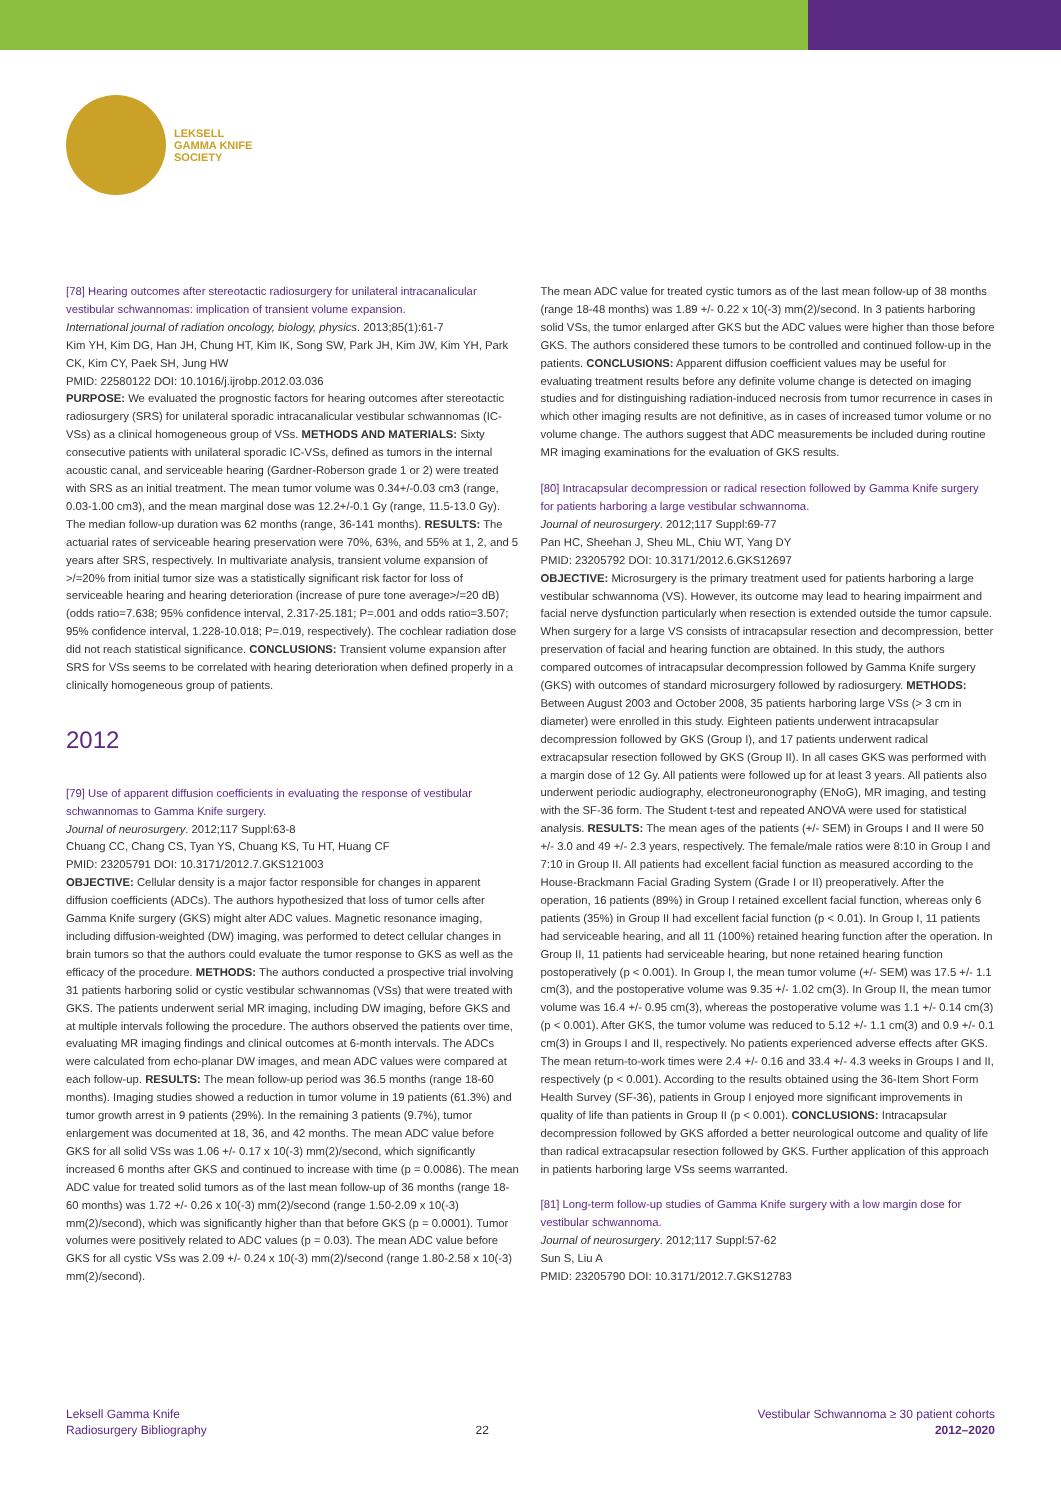LEKSELL
GAMMA KNIFE
SOCIETY
[78] Hearing outcomes after stereotactic radiosurgery for unilateral intracanalicular vestibular schwannomas: implication of transient volume expansion.
International journal of radiation oncology, biology, physics. 2013;85(1):61-7
Kim YH, Kim DG, Han JH, Chung HT, Kim IK, Song SW, Park JH, Kim JW, Kim YH, Park CK, Kim CY, Paek SH, Jung HW
PMID: 22580122 DOI: 10.1016/j.ijrobp.2012.03.036
PURPOSE: We evaluated the prognostic factors for hearing outcomes after stereotactic radiosurgery (SRS) for unilateral sporadic intracanalicular vestibular schwannomas (IC-VSs) as a clinical homogeneous group of VSs. METHODS AND MATERIALS: Sixty consecutive patients with unilateral sporadic IC-VSs, defined as tumors in the internal acoustic canal, and serviceable hearing (Gardner-Roberson grade 1 or 2) were treated with SRS as an initial treatment. The mean tumor volume was 0.34+/-0.03 cm3 (range, 0.03-1.00 cm3), and the mean marginal dose was 12.2+/-0.1 Gy (range, 11.5-13.0 Gy). The median follow-up duration was 62 months (range, 36-141 months). RESULTS: The actuarial rates of serviceable hearing preservation were 70%, 63%, and 55% at 1, 2, and 5 years after SRS, respectively. In multivariate analysis, transient volume expansion of >/=20% from initial tumor size was a statistically significant risk factor for loss of serviceable hearing and hearing deterioration (increase of pure tone average>/=20 dB) (odds ratio=7.638; 95% confidence interval, 2.317-25.181; P=.001 and odds ratio=3.507; 95% confidence interval, 1.228-10.018; P=.019, respectively). The cochlear radiation dose did not reach statistical significance. CONCLUSIONS: Transient volume expansion after SRS for VSs seems to be correlated with hearing deterioration when defined properly in a clinically homogeneous group of patients.
2012
[79] Use of apparent diffusion coefficients in evaluating the response of vestibular schwannomas to Gamma Knife surgery.
Journal of neurosurgery. 2012;117 Suppl:63-8
Chuang CC, Chang CS, Tyan YS, Chuang KS, Tu HT, Huang CF
PMID: 23205791 DOI: 10.3171/2012.7.GKS121003
OBJECTIVE: Cellular density is a major factor responsible for changes in apparent diffusion coefficients (ADCs). The authors hypothesized that loss of tumor cells after Gamma Knife surgery (GKS) might alter ADC values. Magnetic resonance imaging, including diffusion-weighted (DW) imaging, was performed to detect cellular changes in brain tumors so that the authors could evaluate the tumor response to GKS as well as the efficacy of the procedure. METHODS: The authors conducted a prospective trial involving 31 patients harboring solid or cystic vestibular schwannomas (VSs) that were treated with GKS. The patients underwent serial MR imaging, including DW imaging, before GKS and at multiple intervals following the procedure. The authors observed the patients over time, evaluating MR imaging findings and clinical outcomes at 6-month intervals. The ADCs were calculated from echo-planar DW images, and mean ADC values were compared at each follow-up. RESULTS: The mean follow-up period was 36.5 months (range 18-60 months). Imaging studies showed a reduction in tumor volume in 19 patients (61.3%) and tumor growth arrest in 9 patients (29%). In the remaining 3 patients (9.7%), tumor enlargement was documented at 18, 36, and 42 months. The mean ADC value before GKS for all solid VSs was 1.06 +/- 0.17 x 10(-3) mm(2)/second, which significantly increased 6 months after GKS and continued to increase with time (p = 0.0086). The mean ADC value for treated solid tumors as of the last mean follow-up of 36 months (range 18-60 months) was 1.72 +/- 0.26 x 10(-3) mm(2)/second (range 1.50-2.09 x 10(-3) mm(2)/second), which was significantly higher than that before GKS (p = 0.0001). Tumor volumes were positively related to ADC values (p = 0.03). The mean ADC value before GKS for all cystic VSs was 2.09 +/- 0.24 x 10(-3) mm(2)/second (range 1.80-2.58 x 10(-3) mm(2)/second).
The mean ADC value for treated cystic tumors as of the last mean follow-up of 38 months (range 18-48 months) was 1.89 +/- 0.22 x 10(-3) mm(2)/second. In 3 patients harboring solid VSs, the tumor enlarged after GKS but the ADC values were higher than those before GKS. The authors considered these tumors to be controlled and continued follow-up in the patients. CONCLUSIONS: Apparent diffusion coefficient values may be useful for evaluating treatment results before any definite volume change is detected on imaging studies and for distinguishing radiation-induced necrosis from tumor recurrence in cases in which other imaging results are not definitive, as in cases of increased tumor volume or no volume change. The authors suggest that ADC measurements be included during routine MR imaging examinations for the evaluation of GKS results.
[80] Intracapsular decompression or radical resection followed by Gamma Knife surgery for patients harboring a large vestibular schwannoma.
Journal of neurosurgery. 2012;117 Suppl:69-77
Pan HC, Sheehan J, Sheu ML, Chiu WT, Yang DY
PMID: 23205792 DOI: 10.3171/2012.6.GKS12697
OBJECTIVE: Microsurgery is the primary treatment used for patients harboring a large vestibular schwannoma (VS). However, its outcome may lead to hearing impairment and facial nerve dysfunction particularly when resection is extended outside the tumor capsule. When surgery for a large VS consists of intracapsular resection and decompression, better preservation of facial and hearing function are obtained. In this study, the authors compared outcomes of intracapsular decompression followed by Gamma Knife surgery (GKS) with outcomes of standard microsurgery followed by radiosurgery. METHODS: Between August 2003 and October 2008, 35 patients harboring large VSs (> 3 cm in diameter) were enrolled in this study. Eighteen patients underwent intracapsular decompression followed by GKS (Group I), and 17 patients underwent radical extracapsular resection followed by GKS (Group II). In all cases GKS was performed with a margin dose of 12 Gy. All patients were followed up for at least 3 years. All patients also underwent periodic audiography, electroneuronography (ENoG), MR imaging, and testing with the SF-36 form. The Student t-test and repeated ANOVA were used for statistical analysis. RESULTS: The mean ages of the patients (+/- SEM) in Groups I and II were 50 +/- 3.0 and 49 +/- 2.3 years, respectively. The female/male ratios were 8:10 in Group I and 7:10 in Group II. All patients had excellent facial function as measured according to the House-Brackmann Facial Grading System (Grade I or II) preoperatively. After the operation, 16 patients (89%) in Group I retained excellent facial function, whereas only 6 patients (35%) in Group II had excellent facial function (p < 0.01). In Group I, 11 patients had serviceable hearing, and all 11 (100%) retained hearing function after the operation. In Group II, 11 patients had serviceable hearing, but none retained hearing function postoperatively (p < 0.001). In Group I, the mean tumor volume (+/- SEM) was 17.5 +/- 1.1 cm(3), and the postoperative volume was 9.35 +/- 1.02 cm(3). In Group II, the mean tumor volume was 16.4 +/- 0.95 cm(3), whereas the postoperative volume was 1.1 +/- 0.14 cm(3) (p < 0.001). After GKS, the tumor volume was reduced to 5.12 +/- 1.1 cm(3) and 0.9 +/- 0.1 cm(3) in Groups I and II, respectively. No patients experienced adverse effects after GKS. The mean return-to-work times were 2.4 +/- 0.16 and 33.4 +/- 4.3 weeks in Groups I and II, respectively (p < 0.001). According to the results obtained using the 36-Item Short Form Health Survey (SF-36), patients in Group I enjoyed more significant improvements in quality of life than patients in Group II (p < 0.001). CONCLUSIONS: Intracapsular decompression followed by GKS afforded a better neurological outcome and quality of life than radical extracapsular resection followed by GKS. Further application of this approach in patients harboring large VSs seems warranted.
[81] Long-term follow-up studies of Gamma Knife surgery with a low margin dose for vestibular schwannoma.
Journal of neurosurgery. 2012;117 Suppl:57-62
Sun S, Liu A
PMID: 23205790 DOI: 10.3171/2012.7.GKS12783
Leksell Gamma Knife
Radiosurgery Bibliography
22 Vestibular Schwannoma ≥ 30 patient cohorts
2012–2020